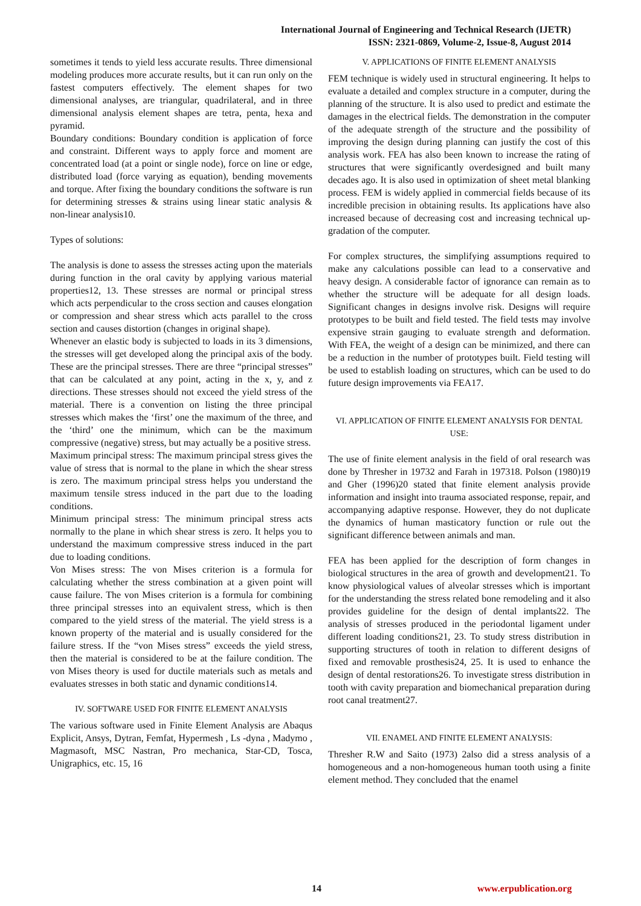International Journal of Engineering and Technical Research (IJETR)
ISSN: 2321-0869, Volume-2, Issue-8, August 2014
sometimes it tends to yield less accurate results. Three dimensional modeling produces more accurate results, but it can run only on the fastest computers effectively. The element shapes for two dimensional analyses, are triangular, quadrilateral, and in three dimensional analysis element shapes are tetra, penta, hexa and pyramid.
Boundary conditions: Boundary condition is application of force and constraint. Different ways to apply force and moment are concentrated load (at a point or single node), force on line or edge, distributed load (force varying as equation), bending movements and torque. After fixing the boundary conditions the software is run for determining stresses & strains using linear static analysis & non-linear analysis10.
Types of solutions:
The analysis is done to assess the stresses acting upon the materials during function in the oral cavity by applying various material properties12, 13. These stresses are normal or principal stress which acts perpendicular to the cross section and causes elongation or compression and shear stress which acts parallel to the cross section and causes distortion (changes in original shape).
Whenever an elastic body is subjected to loads in its 3 dimensions, the stresses will get developed along the principal axis of the body. These are the principal stresses. There are three “principal stresses” that can be calculated at any point, acting in the x, y, and z directions. These stresses should not exceed the yield stress of the material. There is a convention on listing the three principal stresses which makes the ‘first’ one the maximum of the three, and the ‘third’ one the minimum, which can be the maximum compressive (negative) stress, but may actually be a positive stress.
Maximum principal stress: The maximum principal stress gives the value of stress that is normal to the plane in which the shear stress is zero. The maximum principal stress helps you understand the maximum tensile stress induced in the part due to the loading conditions.
Minimum principal stress: The minimum principal stress acts normally to the plane in which shear stress is zero. It helps you to understand the maximum compressive stress induced in the part due to loading conditions.
Von Mises stress: The von Mises criterion is a formula for calculating whether the stress combination at a given point will cause failure. The von Mises criterion is a formula for combining three principal stresses into an equivalent stress, which is then compared to the yield stress of the material. The yield stress is a known property of the material and is usually considered for the failure stress. If the “von Mises stress” exceeds the yield stress, then the material is considered to be at the failure condition. The von Mises theory is used for ductile materials such as metals and evaluates stresses in both static and dynamic conditions14.
IV. SOFTWARE USED FOR FINITE ELEMENT ANALYSIS
The various software used in Finite Element Analysis are Abaqus Explicit, Ansys, Dytran, Femfat, Hypermesh , Ls -dyna , Madymo , Magmasoft, MSC Nastran, Pro mechanica, Star-CD, Tosca, Unigraphics, etc. 15, 16
V. APPLICATIONS OF FINITE ELEMENT ANALYSIS
FEM technique is widely used in structural engineering. It helps to evaluate a detailed and complex structure in a computer, during the planning of the structure. It is also used to predict and estimate the damages in the electrical fields. The demonstration in the computer of the adequate strength of the structure and the possibility of improving the design during planning can justify the cost of this analysis work. FEA has also been known to increase the rating of structures that were significantly overdesigned and built many decades ago. It is also used in optimization of sheet metal blanking process. FEM is widely applied in commercial fields because of its incredible precision in obtaining results. Its applications have also increased because of decreasing cost and increasing technical up-gradation of the computer.
For complex structures, the simplifying assumptions required to make any calculations possible can lead to a conservative and heavy design. A considerable factor of ignorance can remain as to whether the structure will be adequate for all design loads. Significant changes in designs involve risk. Designs will require prototypes to be built and field tested. The field tests may involve expensive strain gauging to evaluate strength and deformation. With FEA, the weight of a design can be minimized, and there can be a reduction in the number of prototypes built. Field testing will be used to establish loading on structures, which can be used to do future design improvements via FEA17.
VI. APPLICATION OF FINITE ELEMENT ANALYSIS FOR DENTAL USE:
The use of finite element analysis in the field of oral research was done by Thresher in 19732 and Farah in 197318. Polson (1980)19 and Gher (1996)20 stated that finite element analysis provide information and insight into trauma associated response, repair, and accompanying adaptive response. However, they do not duplicate the dynamics of human masticatory function or rule out the significant difference between animals and man.
FEA has been applied for the description of form changes in biological structures in the area of growth and development21. To know physiological values of alveolar stresses which is important for the understanding the stress related bone remodeling and it also provides guideline for the design of dental implants22. The analysis of stresses produced in the periodontal ligament under different loading conditions21, 23. To study stress distribution in supporting structures of tooth in relation to different designs of fixed and removable prosthesis24, 25. It is used to enhance the design of dental restorations26. To investigate stress distribution in tooth with cavity preparation and biomechanical preparation during root canal treatment27.
VII. ENAMEL AND FINITE ELEMENT ANALYSIS:
Thresher R.W and Saito (1973) 2also did a stress analysis of a homogeneous and a non-homogeneous human tooth using a finite element method. They concluded that the enamel
14 www.erpublication.org